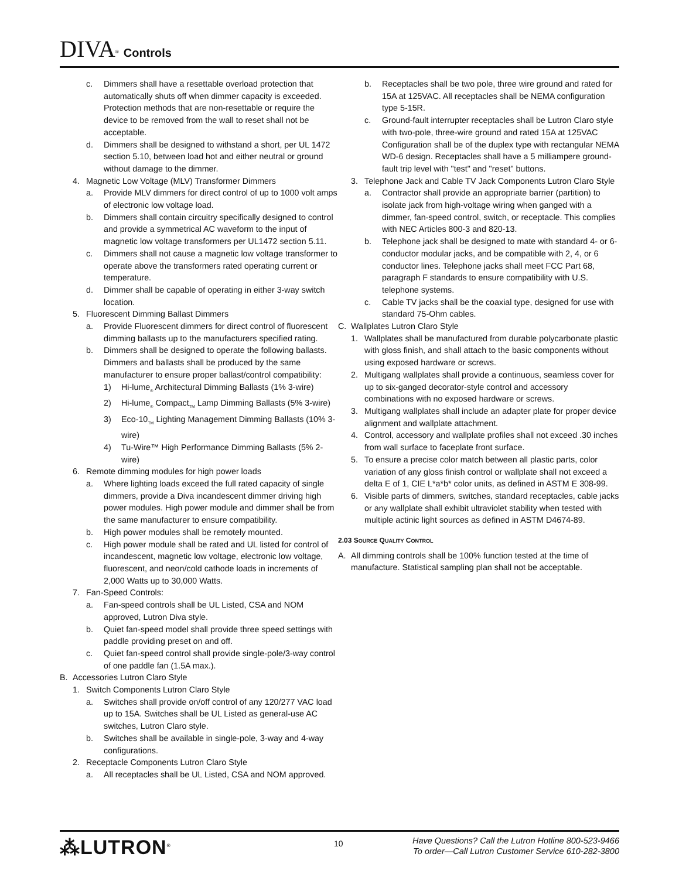DIVA<sup>®</sup> Controls
c. Dimmers shall have a resettable overload protection that automatically shuts off when dimmer capacity is exceeded. Protection methods that are non-resettable or require the device to be removed from the wall to reset shall not be acceptable.
d. Dimmers shall be designed to withstand a short, per UL 1472 section 5.10, between load hot and either neutral or ground without damage to the dimmer.
4. Magnetic Low Voltage (MLV) Transformer Dimmers
a. Provide MLV dimmers for direct control of up to 1000 volt amps of electronic low voltage load.
b. Dimmers shall contain circuitry specifically designed to control and provide a symmetrical AC waveform to the input of magnetic low voltage transformers per UL1472 section 5.11.
c. Dimmers shall not cause a magnetic low voltage transformer to operate above the transformers rated operating current or temperature.
d. Dimmer shall be capable of operating in either 3-way switch location.
5. Fluorescent Dimming Ballast Dimmers
a. Provide Fluorescent dimmers for direct control of fluorescent dimming ballasts up to the manufacturers specified rating.
b. Dimmers shall be designed to operate the following ballasts. Dimmers and ballasts shall be produced by the same manufacturer to ensure proper ballast/control compatibility:
1) Hi-lume<sub>®</sub> Architectural Dimming Ballasts (1% 3-wire)
2) Hi-lume<sub>®</sub> Compact<sub>TM</sub> Lamp Dimming Ballasts (5% 3-wire)
3) Eco-10<sub>TM</sub> Lighting Management Dimming Ballasts (10% 3-wire)
4) Tu-Wire™ High Performance Dimming Ballasts (5% 2-wire)
6. Remote dimming modules for high power loads
a. Where lighting loads exceed the full rated capacity of single dimmers, provide a Diva incandescent dimmer driving high power modules. High power module and dimmer shall be from the same manufacturer to ensure compatibility.
b. High power modules shall be remotely mounted.
c. High power module shall be rated and UL listed for control of incandescent, magnetic low voltage, electronic low voltage, fluorescent, and neon/cold cathode loads in increments of 2,000 Watts up to 30,000 Watts.
7. Fan-Speed Controls:
a. Fan-speed controls shall be UL Listed, CSA and NOM approved, Lutron Diva style.
b. Quiet fan-speed model shall provide three speed settings with paddle providing preset on and off.
c. Quiet fan-speed control shall provide single-pole/3-way control of one paddle fan (1.5A max.).
B. Accessories Lutron Claro Style
1. Switch Components Lutron Claro Style
a. Switches shall provide on/off control of any 120/277 VAC load up to 15A. Switches shall be UL Listed as general-use AC switches, Lutron Claro style.
b. Switches shall be available in single-pole, 3-way and 4-way configurations.
2. Receptacle Components Lutron Claro Style
a. All receptacles shall be UL Listed, CSA and NOM approved.
b. Receptacles shall be two pole, three wire ground and rated for 15A at 125VAC. All receptacles shall be NEMA configuration type 5-15R.
c. Ground-fault interrupter receptacles shall be Lutron Claro style with two-pole, three-wire ground and rated 15A at 125VAC Configuration shall be of the duplex type with rectangular NEMA WD-6 design. Receptacles shall have a 5 milliampere ground-fault trip level with "test" and "reset" buttons.
3. Telephone Jack and Cable TV Jack Components Lutron Claro Style
a. Contractor shall provide an appropriate barrier (partition) to isolate jack from high-voltage wiring when ganged with a dimmer, fan-speed control, switch, or receptacle. This complies with NEC Articles 800-3 and 820-13.
b. Telephone jack shall be designed to mate with standard 4- or 6-conductor modular jacks, and be compatible with 2, 4, or 6 conductor lines. Telephone jacks shall meet FCC Part 68, paragraph F standards to ensure compatibility with U.S. telephone systems.
c. Cable TV jacks shall be the coaxial type, designed for use with standard 75-Ohm cables.
C. Wallplates Lutron Claro Style
1. Wallplates shall be manufactured from durable polycarbonate plastic with gloss finish, and shall attach to the basic components without using exposed hardware or screws.
2. Multigang wallplates shall provide a continuous, seamless cover for up to six-ganged decorator-style control and accessory combinations with no exposed hardware or screws.
3. Multigang wallplates shall include an adapter plate for proper device alignment and wallplate attachment.
4. Control, accessory and wallplate profiles shall not exceed .30 inches from wall surface to faceplate front surface.
5. To ensure a precise color match between all plastic parts, color variation of any gloss finish control or wallplate shall not exceed a delta E of 1, CIE L*a*b* color units, as defined in ASTM E 308-99.
6. Visible parts of dimmers, switches, standard receptacles, cable jacks or any wallplate shall exhibit ultraviolet stability when tested with multiple actinic light sources as defined in ASTM D4674-89.
2.03 SOURCE QUALITY CONTROL
A. All dimming controls shall be 100% function tested at the time of manufacture. Statistical sampling plan shall not be acceptable.
⁂LUTRON<sup>®</sup>
10
Have Questions? Call the Lutron Hotline 800-523-9466
To order—Call Lutron Customer Service 610-282-3800